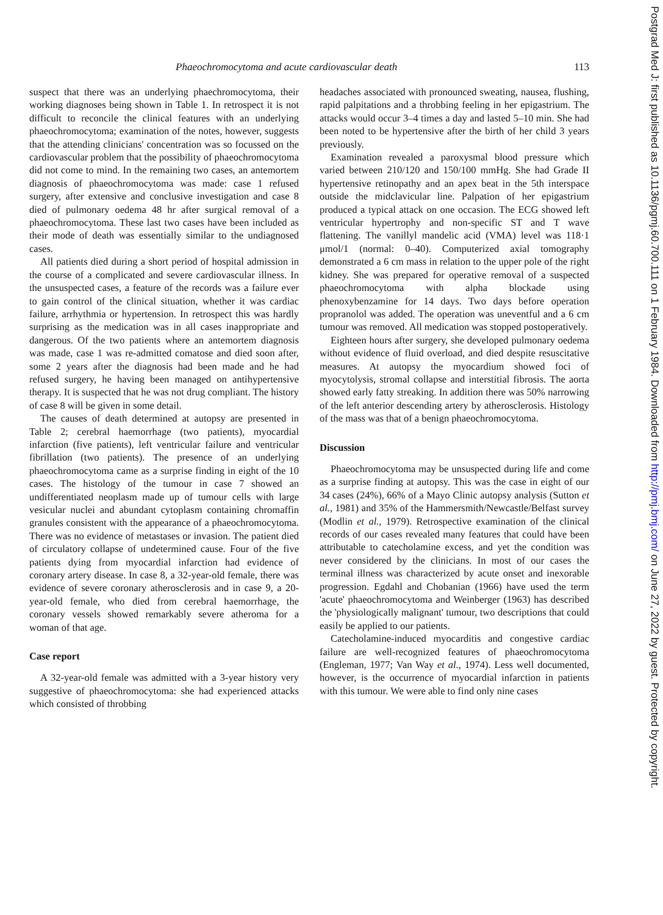Phaeochromocytoma and acute cardiovascular death 113
suspect that there was an underlying phaechromocytoma, their working diagnoses being shown in Table 1. In retrospect it is not difficult to reconcile the clinical features with an underlying phaeochromocytoma; examination of the notes, however, suggests that the attending clinicians' concentration was so focussed on the cardiovascular problem that the possibility of phaeochromocytoma did not come to mind. In the remaining two cases, an antemortem diagnosis of phaeochromocytoma was made: case 1 refused surgery, after extensive and conclusive investigation and case 8 died of pulmonary oedema 48 hr after surgical removal of a phaeochromocytoma. These last two cases have been included as their mode of death was essentially similar to the undiagnosed cases.
All patients died during a short period of hospital admission in the course of a complicated and severe cardiovascular illness. In the unsuspected cases, a feature of the records was a failure ever to gain control of the clinical situation, whether it was cardiac failure, arrhythmia or hypertension. In retrospect this was hardly surprising as the medication was in all cases inappropriate and dangerous. Of the two patients where an antemortem diagnosis was made, case 1 was re-admitted comatose and died soon after, some 2 years after the diagnosis had been made and he had refused surgery, he having been managed on antihypertensive therapy. It is suspected that he was not drug compliant. The history of case 8 will be given in some detail.
The causes of death determined at autopsy are presented in Table 2; cerebral haemorrhage (two patients), myocardial infarction (five patients), left ventricular failure and ventricular fibrillation (two patients). The presence of an underlying phaeochromocytoma came as a surprise finding in eight of the 10 cases. The histology of the tumour in case 7 showed an undifferentiated neoplasm made up of tumour cells with large vesicular nuclei and abundant cytoplasm containing chromaffin granules consistent with the appearance of a phaeochromocytoma. There was no evidence of metastases or invasion. The patient died of circulatory collapse of undetermined cause. Four of the five patients dying from myocardial infarction had evidence of coronary artery disease. In case 8, a 32-year-old female, there was evidence of severe coronary atherosclerosis and in case 9, a 20-year-old female, who died from cerebral haemorrhage, the coronary vessels showed remarkably severe atheroma for a woman of that age.
Case report
A 32-year-old female was admitted with a 3-year history very suggestive of phaeochromocytoma: she had experienced attacks which consisted of throbbing
headaches associated with pronounced sweating, nausea, flushing, rapid palpitations and a throbbing feeling in her epigastrium. The attacks would occur 3–4 times a day and lasted 5–10 min. She had been noted to be hypertensive after the birth of her child 3 years previously.
Examination revealed a paroxysmal blood pressure which varied between 210/120 and 150/100 mmHg. She had Grade II hypertensive retinopathy and an apex beat in the 5th interspace outside the midclavicular line. Palpation of her epigastrium produced a typical attack on one occasion. The ECG showed left ventricular hypertrophy and non-specific ST and T wave flattening. The vanillyl mandelic acid (VMA) level was 118·1 μmol/1 (normal: 0–40). Computerized axial tomography demonstrated a 6 cm mass in relation to the upper pole of the right kidney. She was prepared for operative removal of a suspected phaeochromocytoma with alpha blockade using phenoxybenzamine for 14 days. Two days before operation propranolol was added. The operation was uneventful and a 6 cm tumour was removed. All medication was stopped postoperatively.
Eighteen hours after surgery, she developed pulmonary oedema without evidence of fluid overload, and died despite resuscitative measures. At autopsy the myocardium showed foci of myocytolysis, stromal collapse and interstitial fibrosis. The aorta showed early fatty streaking. In addition there was 50% narrowing of the left anterior descending artery by atherosclerosis. Histology of the mass was that of a benign phaeochromocytoma.
Discussion
Phaeochromocytoma may be unsuspected during life and come as a surprise finding at autopsy. This was the case in eight of our 34 cases (24%), 66% of a Mayo Clinic autopsy analysis (Sutton et al., 1981) and 35% of the Hammersmith/Newcastle/Belfast survey (Modlin et al., 1979). Retrospective examination of the clinical records of our cases revealed many features that could have been attributable to catecholamine excess, and yet the condition was never considered by the clinicians. In most of our cases the terminal illness was characterized by acute onset and inexorable progression. Egdahl and Chobanian (1966) have used the term 'acute' phaeochromocytoma and Weinberger (1963) has described the 'physiologically malignant' tumour, two descriptions that could easily be applied to our patients.
Catecholamine-induced myocarditis and congestive cardiac failure are well-recognized features of phaeochromocytoma (Engleman, 1977; Van Way et al., 1974). Less well documented, however, is the occurrence of myocardial infarction in patients with this tumour. We were able to find only nine cases
Postgrad Med J: first published as 10.1136/pgmj.60.700.111 on 1 February 1984. Downloaded from http://pmj.bmj.com/ on June 27, 2022 by guest. Protected by copyright.